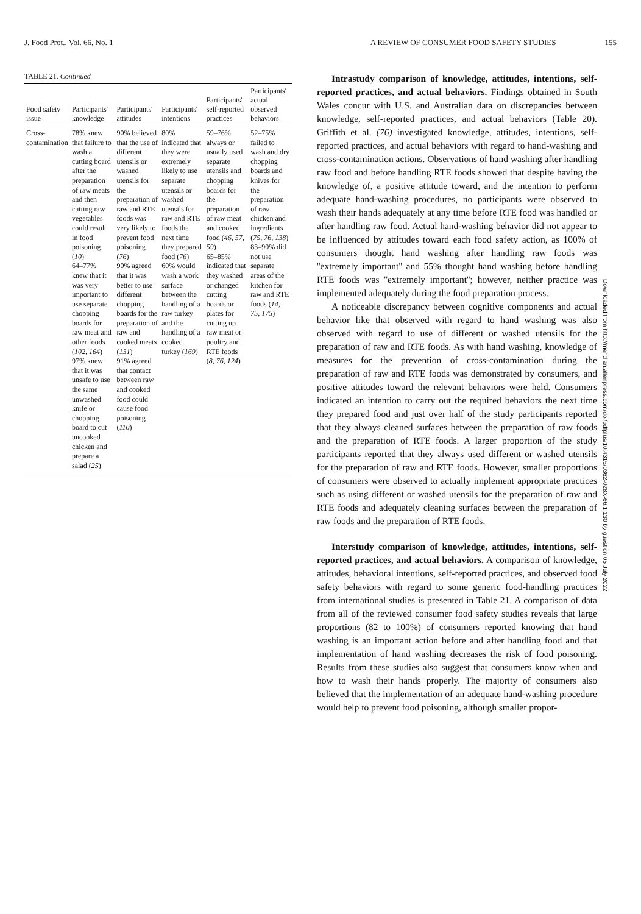J. Food Prot., Vol. 66, No. 1 A REVIEW OF CONSUMER FOOD SAFETY STUDIES 155
TABLE 21. Continued
| Food safety issue | Participants' knowledge | Participants' attitudes | Participants' intentions | Participants' self-reported practices | Participants' actual observed behaviors |
| --- | --- | --- | --- | --- | --- |
| Cross-contamination | 78% knew that failure to wash a cutting board after the preparation of raw meats and then cutting raw vegetables could result in food poisoning ( 10 ) 64–77% knew that it was very important to use separate chopping boards for raw meat and other foods ( 102, 164 ) 97% knew that it was unsafe to use the same unwashed knife or chopping board to cut uncooked chicken and prepare a salad ( 25 ) | 90% believed that the use of different utensils or washed utensils for the preparation of raw and RTE foods was very likely to prevent food poisoning ( 76 ) 90% agreed that it was better to use different chopping boards for the preparation of raw and cooked meats ( 131 ) 91% agreed that contact between raw and cooked food could cause food poisoning ( 110 ) | 80% indicated that they were extremely likely to use separate utensils or washed utensils for raw and RTE foods the next time they prepared food ( 76 ) 60% would wash a work surface between the handling of a raw turkey and the handling of a cooked turkey ( 169 ) | 59–76% always or usually used separate utensils and chopping boards for the preparation of raw meat and cooked food ( 46, 57, 59 ) 65–85% indicated that they washed or changed cutting boards or plates for cutting up raw meat or poultry and RTE foods ( 8, 76, 124 ) | 52–75% failed to wash and dry chopping boards and knives for the preparation of raw chicken and ingredients ( 75, 76, 138 ) 83–90% did not use separate areas of the kitchen for raw and RTE foods ( 14, 75, 175 ) |
Intrastudy comparison of knowledge, attitudes, intentions, self-reported practices, and actual behaviors. Findings obtained in South Wales concur with U.S. and Australian data on discrepancies between knowledge, self-reported practices, and actual behaviors (Table 20). Griffith et al. (76) investigated knowledge, attitudes, intentions, self-reported practices, and actual behaviors with regard to hand-washing and cross-contamination actions. Observations of hand washing after handling raw food and before handling RTE foods showed that despite having the knowledge of, a positive attitude toward, and the intention to perform adequate hand-washing procedures, no participants were observed to wash their hands adequately at any time before RTE food was handled or after handling raw food. Actual hand-washing behavior did not appear to be influenced by attitudes toward each food safety action, as 100% of consumers thought hand washing after handling raw foods was ''extremely important'' and 55% thought hand washing before handling RTE foods was ''extremely important''; however, neither practice was implemented adequately during the food preparation process.
A noticeable discrepancy between cognitive components and actual behavior like that observed with regard to hand washing was also observed with regard to use of different or washed utensils for the preparation of raw and RTE foods. As with hand washing, knowledge of measures for the prevention of cross-contamination during the preparation of raw and RTE foods was demonstrated by consumers, and positive attitudes toward the relevant behaviors were held. Consumers indicated an intention to carry out the required behaviors the next time they prepared food and just over half of the study participants reported that they always cleaned surfaces between the preparation of raw foods and the preparation of RTE foods. A larger proportion of the study participants reported that they always used different or washed utensils for the preparation of raw and RTE foods. However, smaller proportions of consumers were observed to actually implement appropriate practices such as using different or washed utensils for the preparation of raw and RTE foods and adequately cleaning surfaces between the preparation of raw foods and the preparation of RTE foods.
Interstudy comparison of knowledge, attitudes, intentions, self-reported practices, and actual behaviors. A comparison of knowledge, attitudes, behavioral intentions, self-reported practices, and observed food safety behaviors with regard to some generic food-handling practices from international studies is presented in Table 21. A comparison of data from all of the reviewed consumer food safety studies reveals that large proportions (82 to 100%) of consumers reported knowing that hand washing is an important action before and after handling food and that implementation of hand washing decreases the risk of food poisoning. Results from these studies also suggest that consumers know when and how to wash their hands properly. The majority of consumers also believed that the implementation of an adequate hand-washing procedure would help to prevent food poisoning, although smaller propor-
Downloaded from http://meridian.allenpress.com/doi/pdfplus/10.4315/0362-028X-66.1.130 by guest on 05 July 2022